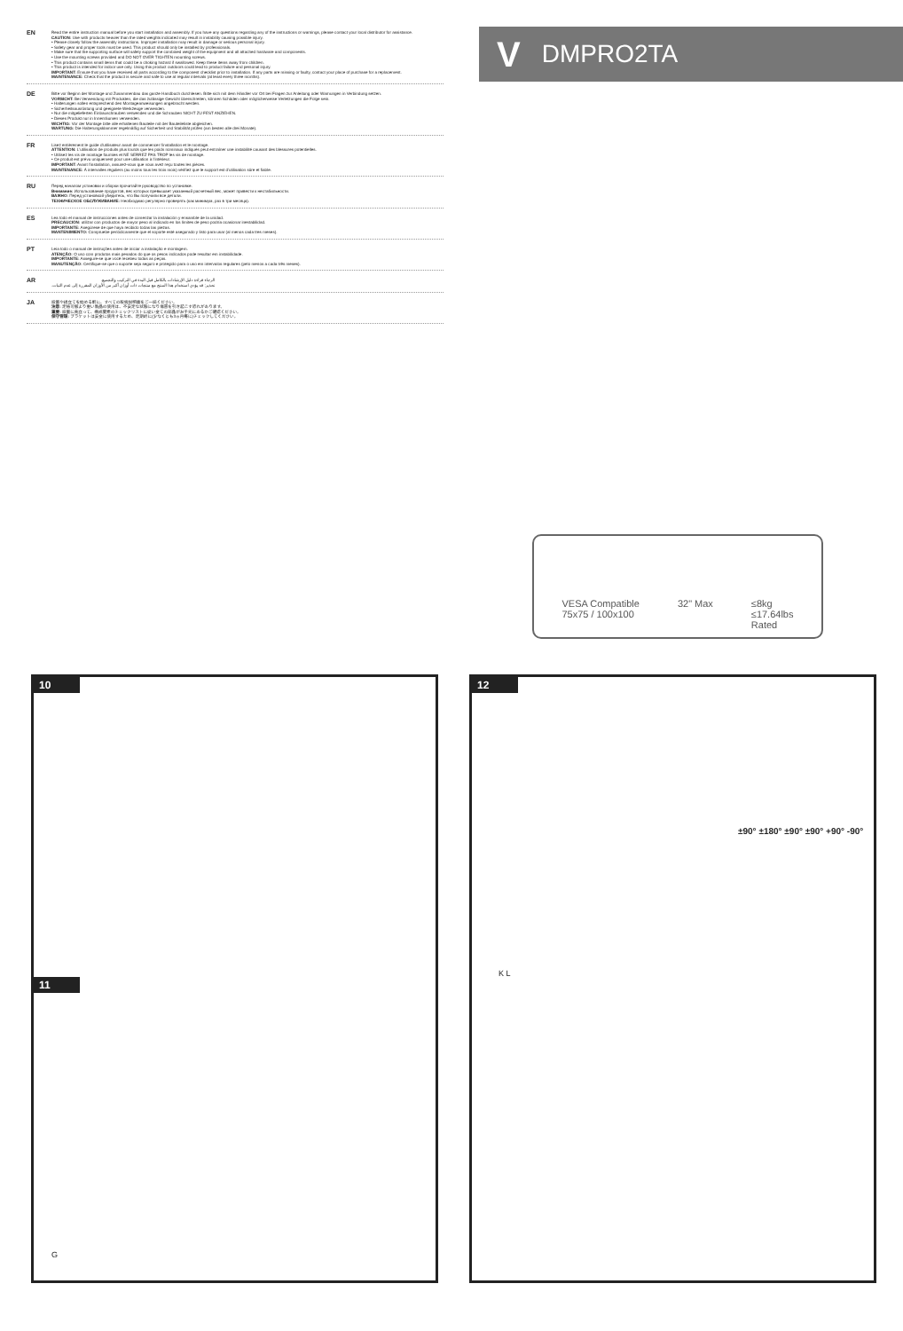EN
Read the entire instruction manual before you start installation and assembly. If you have any questions regarding any of the instructions or warnings, please contact your local distributor for assistance.
CAUTION: Use with products heavier than the rated weights indicated may result in instability causing possible injury.
• Please closely follow the assembly instructions. Improper installation may result in damage or serious personal injury.
• Safety gear and proper tools must be used. This product should only be installed by professionals.
• Make sure that the supporting surface will safely support the combined weight of the equipment and all attached hardware and components.
• Use the mounting screws provided and DO NOT OVER TIGHTEN mounting screws.
• This product contains small items that could be a choking hazard if swallowed. Keep these items away from children.
• This product is intended for indoor use only. Using this product outdoors could lead to product failure and personal injury.
IMPORTANT: Ensure that you have received all parts according to the component checklist prior to installation. If any parts are missing or faulty, contact your place of purchase for a replacement.
MAINTENANCE: Check that the product is secure and safe to use at regular intervals (at least every three months).
DE
Bitte vor Beginn der Montage und Zusammenbau das ganze Handbuch durchlesen. Bitte sich mit dem Händler vor Ort bei Fragen zur Anleitung oder Warnungen in Verbindung setzen.
VORSICHT: Bei Verwendung mit Produkten, die das zulässige Gewicht überschreiten, können Schäden oder möglicherweise Verletzungen die Folge sein.
• Halterungen sollen entsprechend den Montageanweisungen angebracht werden.
• Sicherheitsausrüstung und geeignete Werkzeuge verwenden.
• Nur die mitgelieferten Einbauschrauben verwenden und die Schrauben NICHT ZU FEST ANZIEHEN.
• Dieses Produkt nur in Innenräumen verwenden.
WICHTIG: Vor der Montage bitte alle erhaltenen Bauteile mit der Bauteileliste abgleichen.
WARTUNG: Die Halterungsklammer regelmäßig auf Sicherheit und Stabilität prüfen (am besten alle drei Monate).
FR
Lisez entièrement le guide d'utilisateur avant de commencer l'installation et le montage.
ATTENTION: L'utilisation de produits plus lourds que les poids nominaux indiqués peut entraîner une instabilité causant des blessures potentielles.
• Utilisez les vis de montage fournies et NE SERREZ PAS TROP les vis de montage.
• Ce produit est prévu uniquement pour une utilisation à l'intérieur.
IMPORTANT: Avant l'installation, assurez-vous que vous avez reçu toutes les pièces.
MAINTENANCE: À intervalles réguliers (au moins tous les trois mois) vérifiez que le support est d'utilisation sûre et fiable.
RU
Перед началом установки и сборки прочитайте руководство по установке.
Внимание: Использование продуктов, вес которых превышает указанный расчетный вес, может привести к нестабильности.
ВАЖНО: Перед установкой убедитесь, что Вы получили все детали.
ТЕХНИЧЕСКОЕ ОБСЛУЖИВАНИЕ: Необходимо регулярно проверять (как минимум, раз в три месяца).
ES
Lea todo el manual de instrucciones antes de comenzar la instalación y ensamble de la unidad.
PRECAUCIÓN: utilizar con productos de mayor peso al indicado en los límites de peso podría ocasionar inestabilidad.
IMPORTANTE: Asegúrese de que haya recibido todas las piezas.
MANTENIMIENTO: Compruebe periódicamente que el soporte esté asegurado y listo para usar (al menos cada tres meses).
PT
Leia todo o manual de instruções antes de iniciar a instalação e montagem.
ATENÇÃO: O uso com produtos mais pesados do que os pesos indicados pode resultar em instabilidade.
IMPORTANTE: Assegure-se que você recebeu todas as peças.
MANUTENÇÃO: Certifique-se que o suporte seja seguro e protegido para o uso em intervalos regulares (pelo menos a cada três meses).
AR
الرجاء قراءة دليل الإرشادات بالكامل قبل البدء في التركيب والتجميع.
تحذير: قد يؤدي استخدام هذا المنتج مع منتجات ذات أوزان أكبر من الأوزان المقررة إلى عدم الثبات.
JA
設置や組立てを始める前に、すべての取扱説明書をご一読ください。
注意: 定格可搬より重い製品の使用は、不安定な状態になり傷害を引き起こす恐れがあります。
重要: 設置に先立って、構成要素のチェックリストに従い全ての部品がお手元にあるかご確認ください。
保守管理: ブラケットは安全に使用するため、定期的に(少なくとも3ヵ月毎に)チェックしてください。
V DMPRO2TA
VESA Compatible
75x75 / 100x100
32" Max ≤8kg
≤17.64lbs
Rated
10
11
G
12
±90° ±180° ±90° ±90° +90° -90°
K L